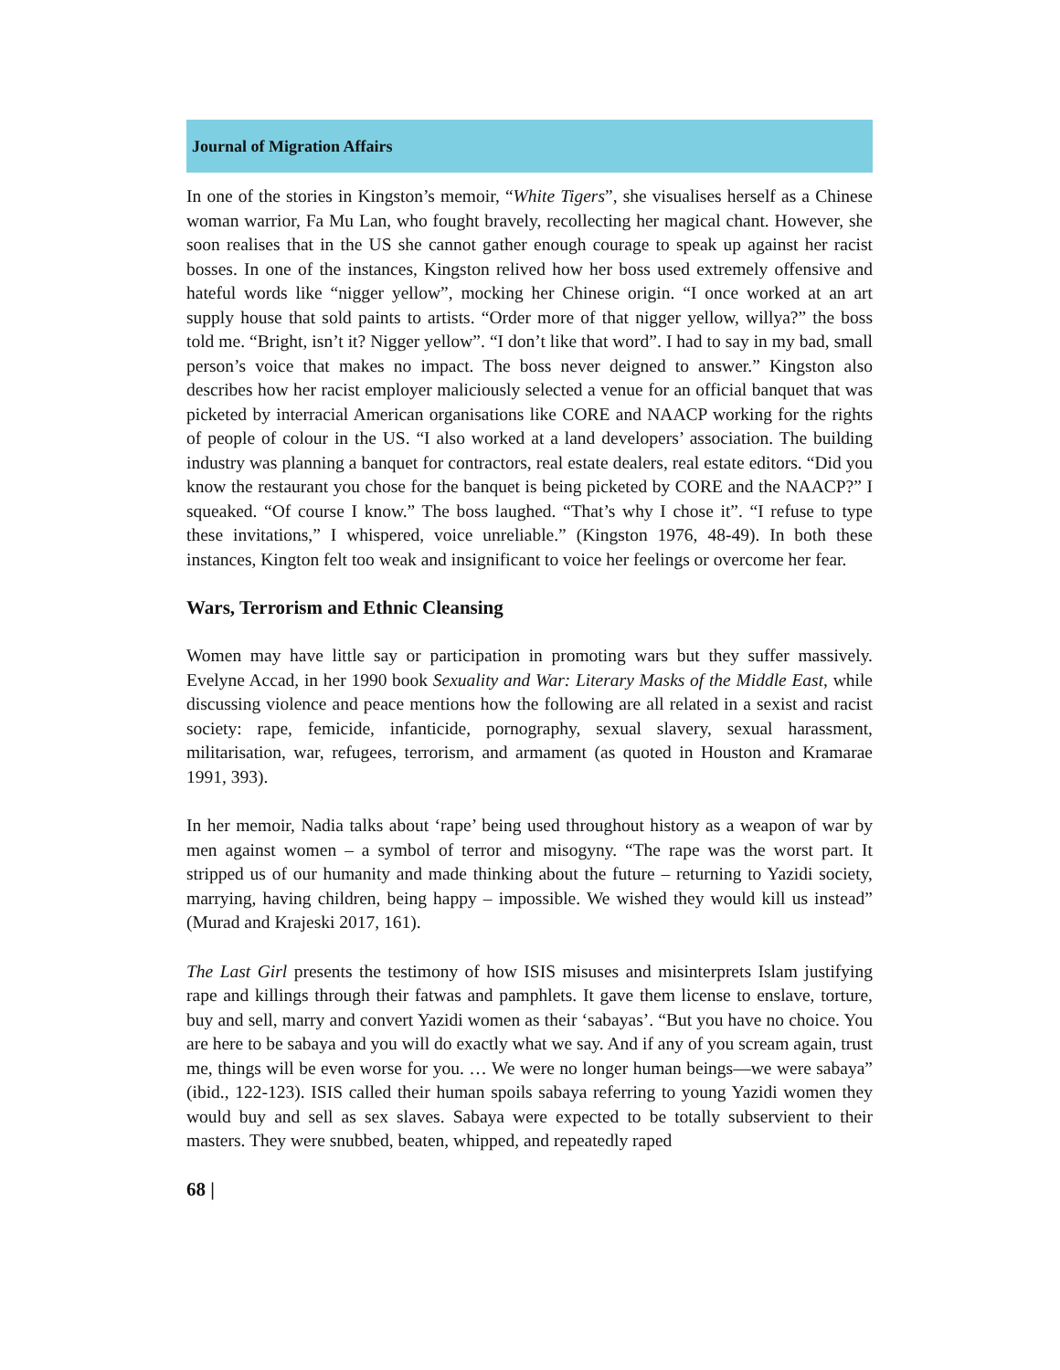Journal of Migration Affairs
In one of the stories in Kingston’s memoir, “White Tigers”, she visualises herself as a Chinese woman warrior, Fa Mu Lan, who fought bravely, recollecting her magical chant. However, she soon realises that in the US she cannot gather enough courage to speak up against her racist bosses. In one of the instances, Kingston relived how her boss used extremely offensive and hateful words like “nigger yellow”, mocking her Chinese origin. “I once worked at an art supply house that sold paints to artists. “Order more of that nigger yellow, willya?” the boss told me. “Bright, isn’t it? Nigger yellow”. “I don’t like that word”. I had to say in my bad, small person’s voice that makes no impact. The boss never deigned to answer.” Kingston also describes how her racist employer maliciously selected a venue for an official banquet that was picketed by interracial American organisations like CORE and NAACP working for the rights of people of colour in the US. “I also worked at a land developers’ association. The building industry was planning a banquet for contractors, real estate dealers, real estate editors. “Did you know the restaurant you chose for the banquet is being picketed by CORE and the NAACP?” I squeaked. “Of course I know.” The boss laughed. “That’s why I chose it”. “I refuse to type these invitations,” I whispered, voice unreliable.” (Kingston 1976, 48-49). In both these instances, Kington felt too weak and insignificant to voice her feelings or overcome her fear.
Wars, Terrorism and Ethnic Cleansing
Women may have little say or participation in promoting wars but they suffer massively. Evelyne Accad, in her 1990 book Sexuality and War: Literary Masks of the Middle East, while discussing violence and peace mentions how the following are all related in a sexist and racist society: rape, femicide, infanticide, pornography, sexual slavery, sexual harassment, militarisation, war, refugees, terrorism, and armament (as quoted in Houston and Kramarae 1991, 393).
In her memoir, Nadia talks about ‘rape’ being used throughout history as a weapon of war by men against women – a symbol of terror and misogyny. “The rape was the worst part. It stripped us of our humanity and made thinking about the future – returning to Yazidi society, marrying, having children, being happy – impossible. We wished they would kill us instead” (Murad and Krajeski 2017, 161).
The Last Girl presents the testimony of how ISIS misuses and misinterprets Islam justifying rape and killings through their fatwas and pamphlets. It gave them license to enslave, torture, buy and sell, marry and convert Yazidi women as their ‘sabayas’. “But you have no choice. You are here to be sabaya and you will do exactly what we say. And if any of you scream again, trust me, things will be even worse for you. … We were no longer human beings—we were sabaya” (ibid., 122-123). ISIS called their human spoils sabaya referring to young Yazidi women they would buy and sell as sex slaves. Sabaya were expected to be totally subservient to their masters. They were snubbed, beaten, whipped, and repeatedly raped
68 |